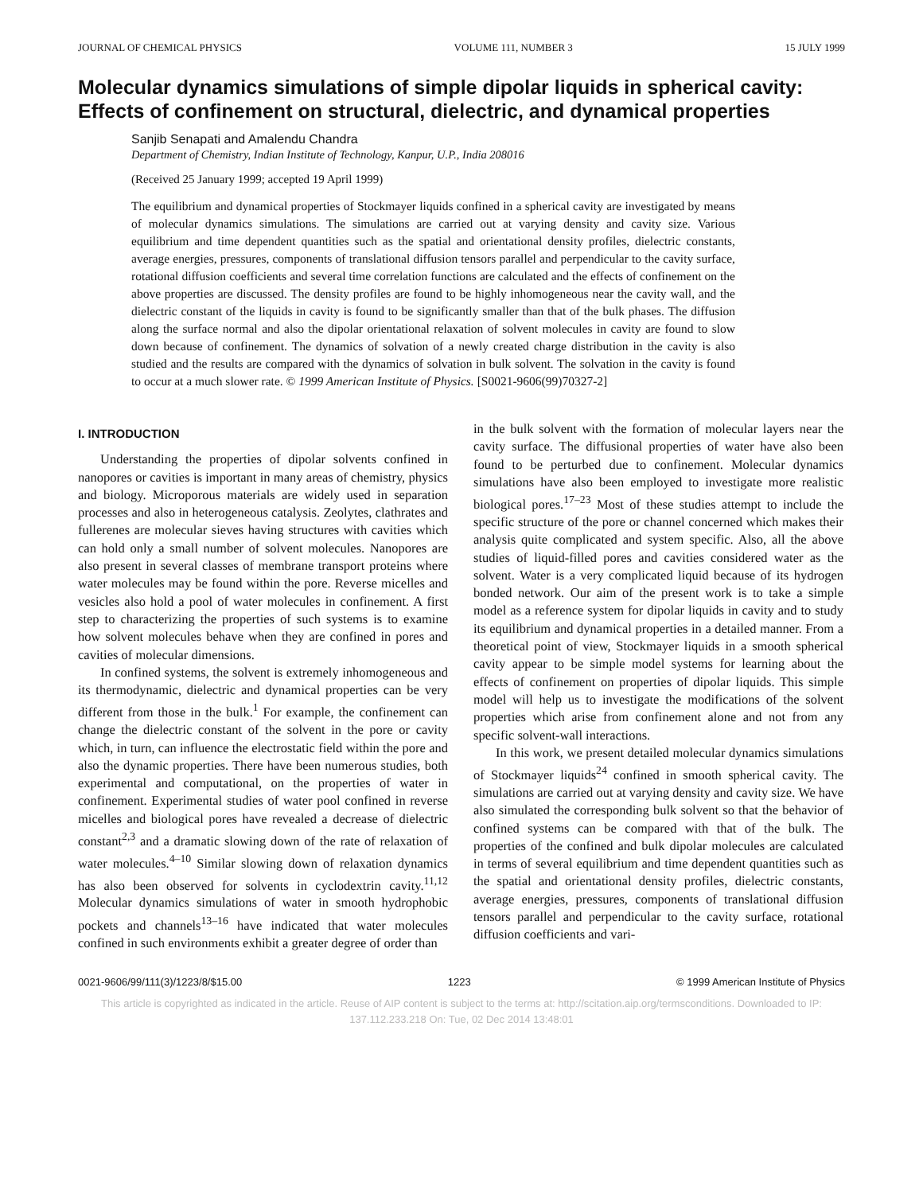JOURNAL OF CHEMICAL PHYSICS VOLUME 111, NUMBER 3 15 JULY 1999
Molecular dynamics simulations of simple dipolar liquids in spherical cavity: Effects of confinement on structural, dielectric, and dynamical properties
Sanjib Senapati and Amalendu Chandra
Department of Chemistry, Indian Institute of Technology, Kanpur, U.P., India 208016
(Received 25 January 1999; accepted 19 April 1999)
The equilibrium and dynamical properties of Stockmayer liquids confined in a spherical cavity are investigated by means of molecular dynamics simulations. The simulations are carried out at varying density and cavity size. Various equilibrium and time dependent quantities such as the spatial and orientational density profiles, dielectric constants, average energies, pressures, components of translational diffusion tensors parallel and perpendicular to the cavity surface, rotational diffusion coefficients and several time correlation functions are calculated and the effects of confinement on the above properties are discussed. The density profiles are found to be highly inhomogeneous near the cavity wall, and the dielectric constant of the liquids in cavity is found to be significantly smaller than that of the bulk phases. The diffusion along the surface normal and also the dipolar orientational relaxation of solvent molecules in cavity are found to slow down because of confinement. The dynamics of solvation of a newly created charge distribution in the cavity is also studied and the results are compared with the dynamics of solvation in bulk solvent. The solvation in the cavity is found to occur at a much slower rate. © 1999 American Institute of Physics. [S0021-9606(99)70327-2]
I. INTRODUCTION
Understanding the properties of dipolar solvents confined in nanopores or cavities is important in many areas of chemistry, physics and biology. Microporous materials are widely used in separation processes and also in heterogeneous catalysis. Zeolytes, clathrates and fullerenes are molecular sieves having structures with cavities which can hold only a small number of solvent molecules. Nanopores are also present in several classes of membrane transport proteins where water molecules may be found within the pore. Reverse micelles and vesicles also hold a pool of water molecules in confinement. A first step to characterizing the properties of such systems is to examine how solvent molecules behave when they are confined in pores and cavities of molecular dimensions.
In confined systems, the solvent is extremely inhomogeneous and its thermodynamic, dielectric and dynamical properties can be very different from those in the bulk.<sup>1</sup> For example, the confinement can change the dielectric constant of the solvent in the pore or cavity which, in turn, can influence the electrostatic field within the pore and also the dynamic properties. There have been numerous studies, both experimental and computational, on the properties of water in confinement. Experimental studies of water pool confined in reverse micelles and biological pores have revealed a decrease of dielectric constant<sup>2,3</sup> and a dramatic slowing down of the rate of relaxation of water molecules.<sup>4–10</sup> Similar slowing down of relaxation dynamics has also been observed for solvents in cyclodextrin cavity.<sup>11,12</sup> Molecular dynamics simulations of water in smooth hydrophobic pockets and channels<sup>13–16</sup> have indicated that water molecules confined in such environments exhibit a greater degree of order than
in the bulk solvent with the formation of molecular layers near the cavity surface. The diffusional properties of water have also been found to be perturbed due to confinement. Molecular dynamics simulations have also been employed to investigate more realistic biological pores.<sup>17–23</sup> Most of these studies attempt to include the specific structure of the pore or channel concerned which makes their analysis quite complicated and system specific. Also, all the above studies of liquid-filled pores and cavities considered water as the solvent. Water is a very complicated liquid because of its hydrogen bonded network. Our aim of the present work is to take a simple model as a reference system for dipolar liquids in cavity and to study its equilibrium and dynamical properties in a detailed manner. From a theoretical point of view, Stockmayer liquids in a smooth spherical cavity appear to be simple model systems for learning about the effects of confinement on properties of dipolar liquids. This simple model will help us to investigate the modifications of the solvent properties which arise from confinement alone and not from any specific solvent-wall interactions.
In this work, we present detailed molecular dynamics simulations of Stockmayer liquids<sup>24</sup> confined in smooth spherical cavity. The simulations are carried out at varying density and cavity size. We have also simulated the corresponding bulk solvent so that the behavior of confined systems can be compared with that of the bulk. The properties of the confined and bulk dipolar molecules are calculated in terms of several equilibrium and time dependent quantities such as the spatial and orientational density profiles, dielectric constants, average energies, pressures, components of translational diffusion tensors parallel and perpendicular to the cavity surface, rotational diffusion coefficients and vari-
0021-9606/99/111(3)/1223/8/$15.00 1223 © 1999 American Institute of Physics
This article is copyrighted as indicated in the article. Reuse of AIP content is subject to the terms at: http://scitation.aip.org/termsconditions. Downloaded to IP:
137.112.233.218 On: Tue, 02 Dec 2014 13:48:01